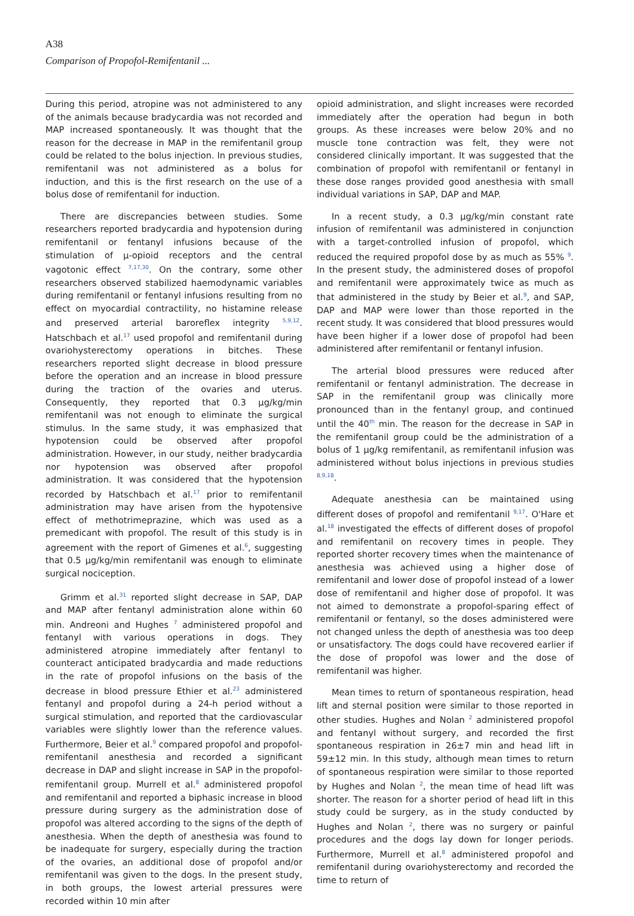A38
Comparison of Propofol-Remifentanil ...
During this period, atropine was not administered to any of the animals because bradycardia was not recorded and MAP increased spontaneously. It was thought that the reason for the decrease in MAP in the remifentanil group could be related to the bolus injection. In previous studies, remifentanil was not administered as a bolus for induction, and this is the first research on the use of a bolus dose of remifentanil for induction.
There are discrepancies between studies. Some researchers reported bradycardia and hypotension during remifentanil or fentanyl infusions because of the stimulation of μ-opioid receptors and the central vagotonic effect <sup>7,17,30</sup>. On the contrary, some other researchers observed stabilized haemodynamic variables during remifentanil or fentanyl infusions resulting from no effect on myocardial contractility, no histamine release and preserved arterial baroreflex integrity <sup>5,9,12</sup>. Hatschbach et al.<sup>17</sup> used propofol and remifentanil during ovariohysterectomy operations in bitches. These researchers reported slight decrease in blood pressure before the operation and an increase in blood pressure during the traction of the ovaries and uterus. Consequently, they reported that 0.3 μg/kg/min remifentanil was not enough to eliminate the surgical stimulus. In the same study, it was emphasized that hypotension could be observed after propofol administration. However, in our study, neither bradycardia nor hypotension was observed after propofol administration. It was considered that the hypotension recorded by Hatschbach et al.<sup>17</sup> prior to remifentanil administration may have arisen from the hypotensive effect of methotrimeprazine, which was used as a premedicant with propofol. The result of this study is in agreement with the report of Gimenes et al.<sup>6</sup>, suggesting that 0.5 μg/kg/min remifentanil was enough to eliminate surgical nociception.
Grimm et al.<sup>31</sup> reported slight decrease in SAP, DAP and MAP after fentanyl administration alone within 60 min. Andreoni and Hughes <sup>7</sup> administered propofol and fentanyl with various operations in dogs. They administered atropine immediately after fentanyl to counteract anticipated bradycardia and made reductions in the rate of propofol infusions on the basis of the decrease in blood pressure Ethier et al.<sup>23</sup> administered fentanyl and propofol during a 24-h period without a surgical stimulation, and reported that the cardiovascular variables were slightly lower than the reference values. Furthermore, Beier et al.<sup>9</sup> compared propofol and propofol-remifentanil anesthesia and recorded a significant decrease in DAP and slight increase in SAP in the propofol-remifentanil group. Murrell et al.<sup>8</sup> administered propofol and remifentanil and reported a biphasic increase in blood pressure during surgery as the administration dose of propofol was altered according to the signs of the depth of anesthesia. When the depth of anesthesia was found to be inadequate for surgery, especially during the traction of the ovaries, an additional dose of propofol and/or remifentanil was given to the dogs. In the present study, in both groups, the lowest arterial pressures were recorded within 10 min after
opioid administration, and slight increases were recorded immediately after the operation had begun in both groups. As these increases were below 20% and no muscle tone contraction was felt, they were not considered clinically important. It was suggested that the combination of propofol with remifentanil or fentanyl in these dose ranges provided good anesthesia with small individual variations in SAP, DAP and MAP.
In a recent study, a 0.3 μg/kg/min constant rate infusion of remifentanil was administered in conjunction with a target-controlled infusion of propofol, which reduced the required propofol dose by as much as 55% <sup>9</sup>. In the present study, the administered doses of propofol and remifentanil were approximately twice as much as that administered in the study by Beier et al.<sup>9</sup>, and SAP, DAP and MAP were lower than those reported in the recent study. It was considered that blood pressures would have been higher if a lower dose of propofol had been administered after remifentanil or fentanyl infusion.
The arterial blood pressures were reduced after remifentanil or fentanyl administration. The decrease in SAP in the remifentanil group was clinically more pronounced than in the fentanyl group, and continued until the 40<sup>th</sup> min. The reason for the decrease in SAP in the remifentanil group could be the administration of a bolus of 1 μg/kg remifentanil, as remifentanil infusion was administered without bolus injections in previous studies <sup>8,9,18</sup>.
Adequate anesthesia can be maintained using different doses of propofol and remifentanil <sup>9,17</sup>. O'Hare et al.<sup>18</sup> investigated the effects of different doses of propofol and remifentanil on recovery times in people. They reported shorter recovery times when the maintenance of anesthesia was achieved using a higher dose of remifentanil and lower dose of propofol instead of a lower dose of remifentanil and higher dose of propofol. It was not aimed to demonstrate a propofol-sparing effect of remifentanil or fentanyl, so the doses administered were not changed unless the depth of anesthesia was too deep or unsatisfactory. The dogs could have recovered earlier if the dose of propofol was lower and the dose of remifentanil was higher.
Mean times to return of spontaneous respiration, head lift and sternal position were similar to those reported in other studies. Hughes and Nolan <sup>2</sup> administered propofol and fentanyl without surgery, and recorded the first spontaneous respiration in 26±7 min and head lift in 59±12 min. In this study, although mean times to return of spontaneous respiration were similar to those reported by Hughes and Nolan <sup>2</sup>, the mean time of head lift was shorter. The reason for a shorter period of head lift in this study could be surgery, as in the study conducted by Hughes and Nolan <sup>2</sup>, there was no surgery or painful procedures and the dogs lay down for longer periods. Furthermore, Murrell et al.<sup>8</sup> administered propofol and remifentanil during ovariohysterectomy and recorded the time to return of